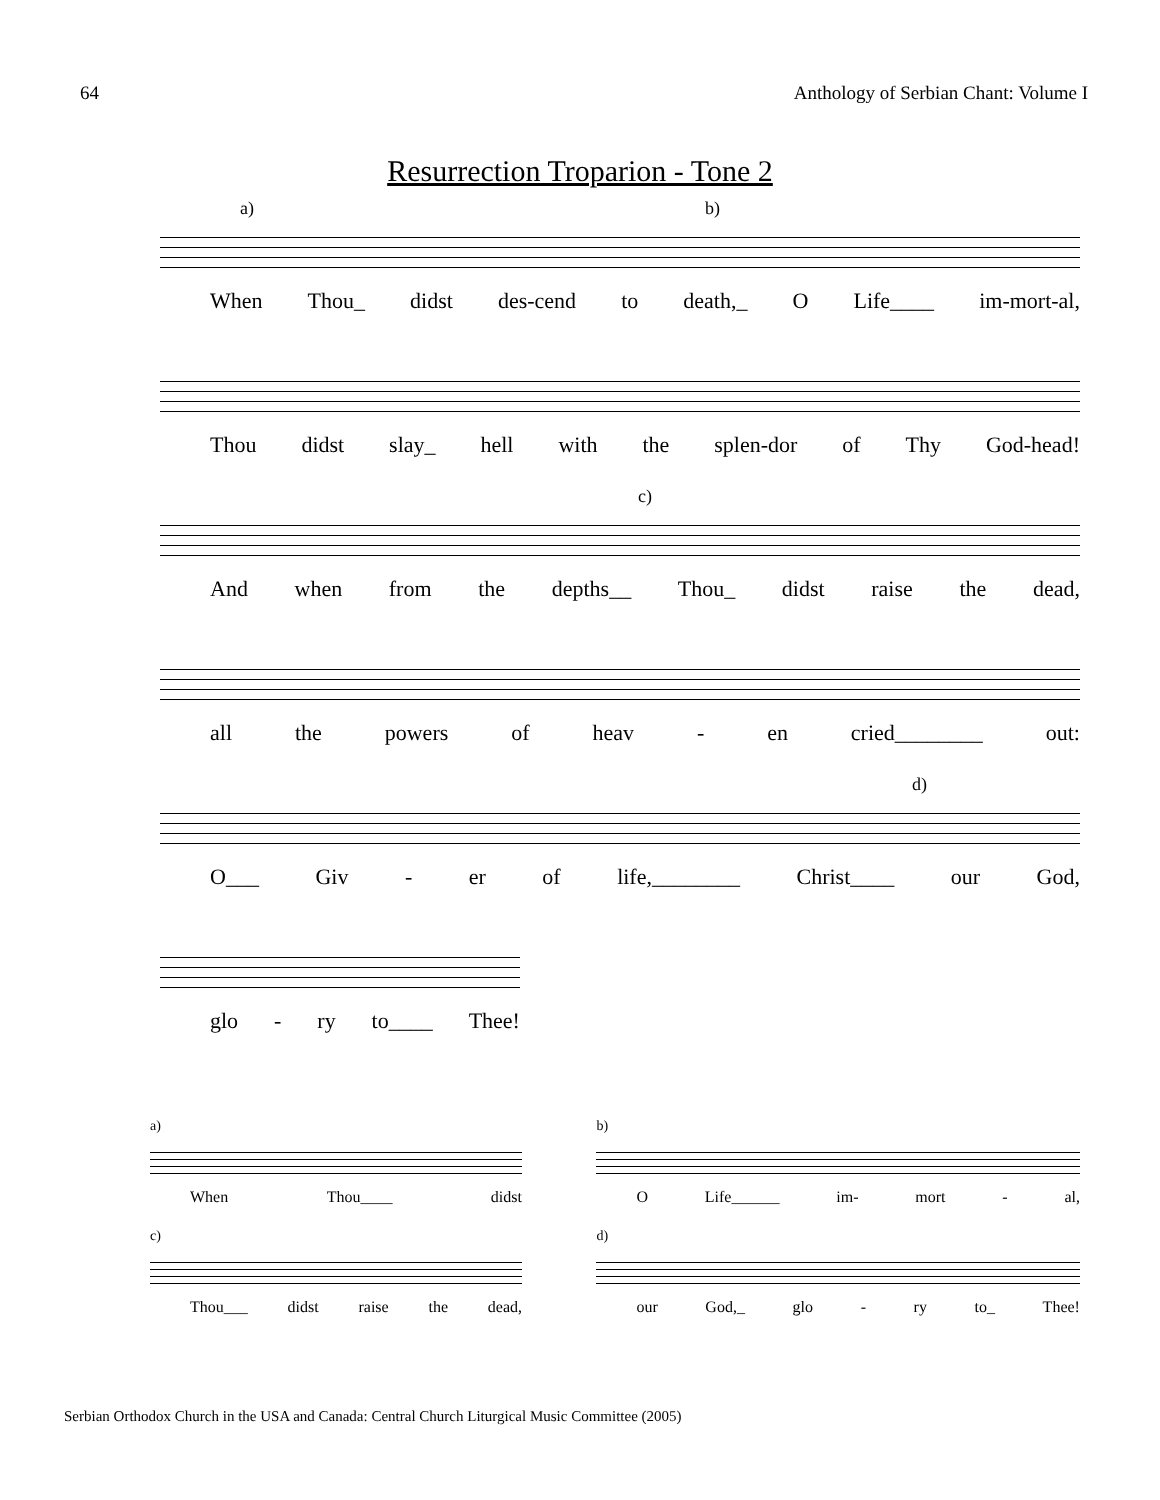64 Anthology of Serbian Chant: Volume I
Resurrection Troparion - Tone 2
a) b)
When Thou_ didst des-cend to death,_ O Life____ im-mort-al,
Thou didst slay_ hell with the splen-dor of Thy God-head!
c)
And when from the depths__ Thou_ didst raise the dead,
all the powers of heav - en cried________ out:
d)
O___ Giv - er of life,________ Christ____ our God,
glo - ry to____ Thee!
a)
When Thou____ didst
b)
O Life______ im- mort - al,
c)
Thou___ didst raise the dead,
d)
our God,_ glo - ry to_ Thee!
Serbian Orthodox Church in the USA and Canada: Central Church Liturgical Music Committee (2005)